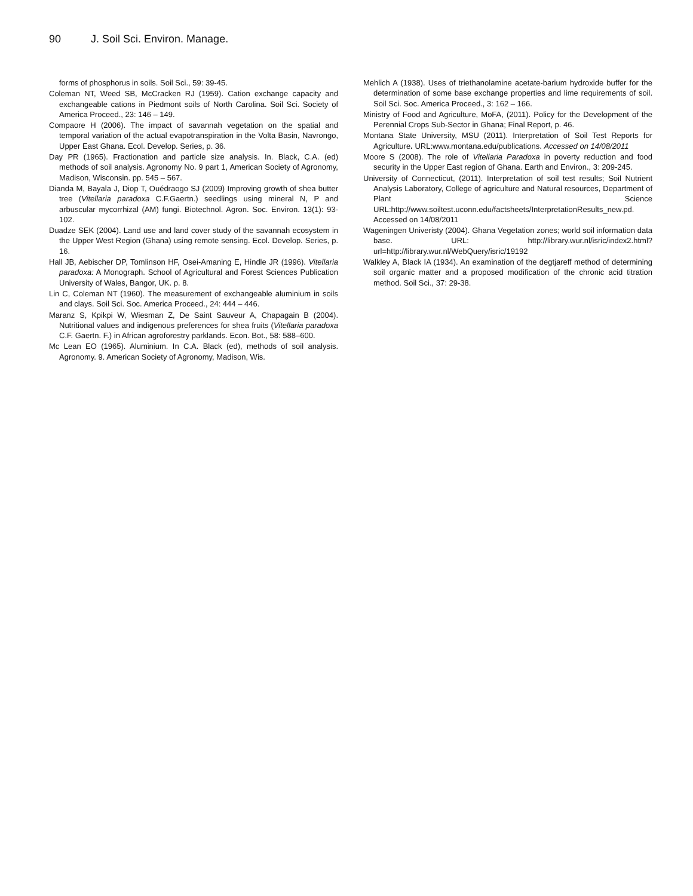90 J. Soil Sci. Environ. Manage.
forms of phosphorus in soils. Soil Sci., 59: 39-45.
Coleman NT, Weed SB, McCracken RJ (1959). Cation exchange capacity and exchangeable cations in Piedmont soils of North Carolina. Soil Sci. Society of America Proceed., 23: 146 – 149.
Compaore H (2006). The impact of savannah vegetation on the spatial and temporal variation of the actual evapotranspiration in the Volta Basin, Navrongo, Upper East Ghana. Ecol. Develop. Series, p. 36.
Day PR (1965). Fractionation and particle size analysis. In. Black, C.A. (ed) methods of soil analysis. Agronomy No. 9 part 1, American Society of Agronomy, Madison, Wisconsin. pp. 545 – 567.
Dianda M, Bayala J, Diop T, Ouédraogo SJ (2009) Improving growth of shea butter tree (Vitellaria paradoxa C.F.Gaertn.) seedlings using mineral N, P and arbuscular mycorrhizal (AM) fungi. Biotechnol. Agron. Soc. Environ. 13(1): 93-102.
Duadze SEK (2004). Land use and land cover study of the savannah ecosystem in the Upper West Region (Ghana) using remote sensing. Ecol. Develop. Series, p. 16.
Hall JB, Aebischer DP, Tomlinson HF, Osei-Amaning E, Hindle JR (1996). Vitellaria paradoxa: A Monograph. School of Agricultural and Forest Sciences Publication University of Wales, Bangor, UK. p. 8.
Lin C, Coleman NT (1960). The measurement of exchangeable aluminium in soils and clays. Soil Sci. Soc. America Proceed., 24: 444 – 446.
Maranz S, Kpikpi W, Wiesman Z, De Saint Sauveur A, Chapagain B (2004). Nutritional values and indigenous preferences for shea fruits (Vitellaria paradoxa C.F. Gaertn. F.) in African agroforestry parklands. Econ. Bot., 58: 588–600.
Mc Lean EO (1965). Aluminium. In C.A. Black (ed), methods of soil analysis. Agronomy. 9. American Society of Agronomy, Madison, Wis.
Mehlich A (1938). Uses of triethanolamine acetate-barium hydroxide buffer for the determination of some base exchange properties and lime requirements of soil. Soil Sci. Soc. America Proceed., 3: 162 – 166.
Ministry of Food and Agriculture, MoFA, (2011). Policy for the Development of the Perennial Crops Sub-Sector in Ghana; Final Report, p. 46.
Montana State University, MSU (2011). Interpretation of Soil Test Reports for Agriculture. URL:www.montana.edu/publications. Accessed on 14/08/2011
Moore S (2008). The role of Vitellaria Paradoxa in poverty reduction and food security in the Upper East region of Ghana. Earth and Environ., 3: 209-245.
University of Connecticut, (2011). Interpretation of soil test results; Soil Nutrient Analysis Laboratory, College of agriculture and Natural resources, Department of Plant Science URL:http://www.soiltest.uconn.edu/factsheets/InterpretationResults_new.pd. Accessed on 14/08/2011
Wageningen Univeristy (2004). Ghana Vegetation zones; world soil information data base. URL: http://library.wur.nl/isric/index2.html?url=http://library.wur.nl/WebQuery/isric/19192
Walkley A, Black IA (1934). An examination of the degtjareff method of determining soil organic matter and a proposed modification of the chronic acid titration method. Soil Sci., 37: 29-38.